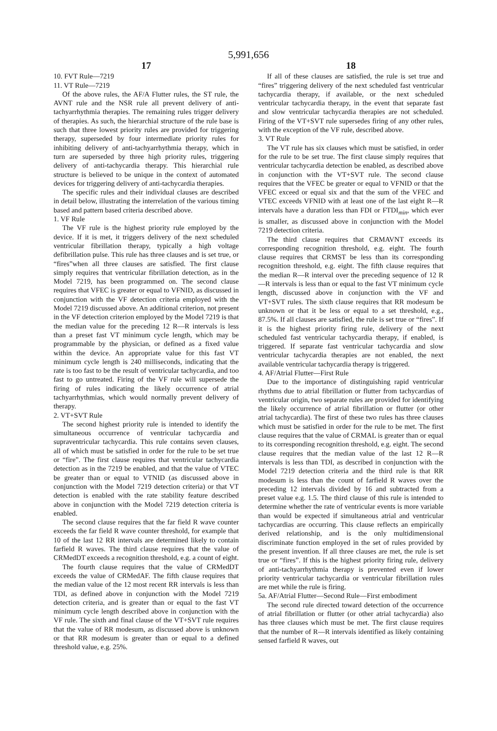5,991,656
17
10. FVT Rule—7219
11. VT Rule—7219
Of the above rules, the AF/A Flutter rules, the ST rule, the AVNT rule and the NSR rule all prevent delivery of anti-tachyarrhythmia therapies. The remaining rules trigger delivery of therapies. As such, the hierarchial structure of the rule base is such that three lowest priority rules are provided for triggering therapy, superseded by four intermediate priority rules for inhibiting delivery of anti-tachyarrhythmia therapy, which in turn are superseded by three high priority rules, triggering delivery of anti-tachycardia therapy. This hierarchial rule structure is believed to be unique in the context of automated devices for triggering delivery of anti-tachycardia therapies.
The specific rules and their individual clauses are described in detail below, illustrating the interrelation of the various timing based and pattern based criteria described above.
1. VF Rule
The VF rule is the highest priority rule employed by the device. If it is met, it triggers delivery of the next scheduled ventricular fibrillation therapy, typically a high voltage defibrillation pulse. This rule has three clauses and is set true, or “fires”when all three clauses are satisfied. The first clause simply requires that ventricular fibrillation detection, as in the Model 7219, has been programmed on. The second clause requires that VFEC is greater or equal to VFNID, as discussed in conjunction with the VF detection criteria employed with the Model 7219 discussed above. An additional criterion, not present in the VF detection criterion employed by the Model 7219 is that the median value for the preceding 12 R—R intervals is less than a preset fast VT minimum cycle length, which may be programmable by the physician, or defined as a fixed value within the device. An appropriate value for this fast VT minimum cycle length is 240 milliseconds, indicating that the rate is too fast to be the result of ventricular tachycardia, and too fast to go untreated. Firing of the VF rule will supersede the firing of rules indicating the likely occurrence of atrial tachyarrhythmias, which would normally prevent delivery of therapy.
2. VT+SVT Rule
The second highest priority rule is intended to identify the simultaneous occurrence of ventricular tachycardia and supraventricular tachycardia. This rule contains seven clauses, all of which must be satisfied in order for the rule to be set true or “fire”. The first clause requires that ventricular tachycardia detection as in the 7219 be enabled, and that the value of VTEC be greater than or equal to VTNID (as discussed above in conjunction with the Model 7219 detection criteria) or that VT detection is enabled with the rate stability feature described above in conjunction with the Model 7219 detection criteria is enabled.
The second clause requires that the far field R wave counter exceeds the far field R wave counter threshold, for example that 10 of the last 12 RR intervals are determined likely to contain farfield R waves. The third clause requires that the value of CRMedDT exceeds a recognition threshold, e.g. a count of eight.
The fourth clause requires that the value of CRMedDT exceeds the value of CRMedAF. The fifth clause requires that the median value of the 12 most recent RR intervals is less than TDI, as defined above in conjunction with the Model 7219 detection criteria, and is greater than or equal to the fast VT minimum cycle length described above in conjunction with the VF rule. The sixth and final clause of the VT+SVT rule requires that the value of RR modesum, as discussed above is unknown or that RR modesum is greater than or equal to a defined threshold value, e.g. 25%.
18
If all of these clauses are satisfied, the rule is set true and “fires” triggering delivery of the next scheduled fast ventricular tachycardia therapy, if available, or the next scheduled ventricular tachycardia therapy, in the event that separate fast and slow ventricular tachycardia therapies are not scheduled. Firing of the VT+SVT rule supersedes firing of any other rules, with the exception of the VF rule, described above.
3. VT Rule
The VT rule has six clauses which must be satisfied, in order for the rule to be set true. The first clause simply requires that ventricular tachycardia detection be enabled, as described above in conjunction with the VT+SVT rule. The second clause requires that the VFEC be greater or equal to VFNID or that the VFEC exceed or equal six and that the sum of the VFEC and VTEC exceeds VFNID with at least one of the last eight R—R intervals have a duration less than FDI or FTDI<sub>min</sub>, which ever is smaller, as discussed above in conjunction with the Model 7219 detection criteria.
The third clause requires that CRMAVNT exceeds its corresponding recognition threshold, e.g. eight. The fourth clause requires that CRMST be less than its corresponding recognition threshold, e.g. eight. The fifth clause requires that the median R—R interval over the preceding sequence of 12 R—R intervals is less than or equal to the fast VT minimum cycle length, discussed above in conjunction with the VF and VT+SVT rules. The sixth clause requires that RR modesum be unknown or that it be less or equal to a set threshold, e.g., 87.5%. If all clauses are satisfied, the rule is set true or “fires”. If it is the highest priority firing rule, delivery of the next scheduled fast ventricular tachycardia therapy, if enabled, is triggered. If separate fast ventricular tachycardia and slow ventricular tachycardia therapies are not enabled, the next available ventricular tachycardia therapy is triggered.
4. AF/Atrial Flutter—First Rule
Due to the importance of distinguishing rapid ventricular rhythms due to atrial fibrillation or flutter from tachycardias of ventricular origin, two separate rules are provided for identifying the likely occurrence of atrial fibrillation or flutter (or other atrial tachycardia). The first of these two rules has three clauses which must be satisfied in order for the rule to be met. The first clause requires that the value of CRMAL is greater than or equal to its corresponding recognition threshold, e.g. eight. The second clause requires that the median value of the last 12 R—R intervals is less than TDI, as described in conjunction with the Model 7219 detection criteria and the third rule is that RR modesum is less than the count of farfield R waves over the preceding 12 intervals divided by 16 and subtracted from a preset value e.g. 1.5. The third clause of this rule is intended to determine whether the rate of ventricular events is more variable than would be expected if simultaneous atrial and ventricular tachycardias are occurring. This clause reflects an empirically derived relationship, and is the only multidimensional discriminate function employed in the set of rules provided by the present invention. If all three clauses are met, the rule is set true or “fires”. If this is the highest priority firing rule, delivery of anti-tachyarrhythmia therapy is prevented even if lower priority ventricular tachycardia or ventricular fibrillation rules are met while the rule is firing.
5a. AF/Atrial Flutter—Second Rule—First embodiment
The second rule directed toward detection of the occurrence of atrial fibrillation or flutter (or other atrial tachycardia) also has three clauses which must be met. The first clause requires that the number of R—R intervals identified as likely containing sensed farfield R waves, out